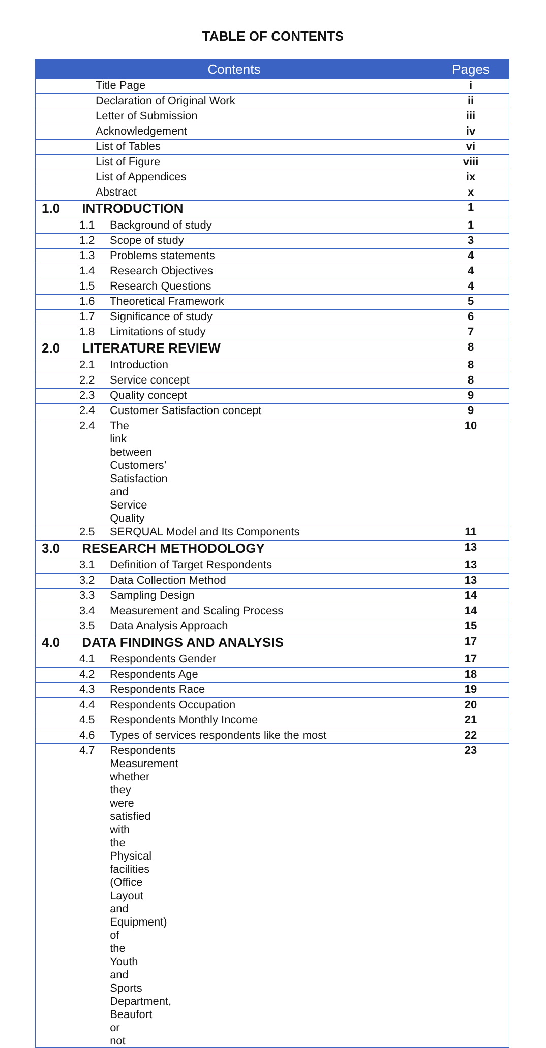TABLE OF CONTENTS
| Contents | Pages |
| --- | --- |
| Title Page | i |
| Declaration of Original Work | ii |
| Letter of Submission | iii |
| Acknowledgement | iv |
| List of Tables | vi |
| List of Figure | viii |
| List of Appendices | ix |
| Abstract | x |
| 1.0 INTRODUCTION | 1 |
| 1.1 Background of study | 1 |
| 1.2 Scope of study | 3 |
| 1.3 Problems statements | 4 |
| 1.4 Research Objectives | 4 |
| 1.5 Research Questions | 4 |
| 1.6 Theoretical Framework | 5 |
| 1.7 Significance of study | 6 |
| 1.8 Limitations of study | 7 |
| 2.0 LITERATURE REVIEW | 8 |
| 2.1 Introduction | 8 |
| 2.2 Service concept | 8 |
| 2.3 Quality concept | 9 |
| 2.4 Customer Satisfaction concept | 9 |
| 2.4 The link between Customers’ Satisfaction and Service Quality | 10 |
| 2.5 SERQUAL Model and Its Components | 11 |
| 3.0 RESEARCH METHODOLOGY | 13 |
| 3.1 Definition of Target Respondents | 13 |
| 3.2 Data Collection Method | 13 |
| 3.3 Sampling Design | 14 |
| 3.4 Measurement and Scaling Process | 14 |
| 3.5 Data Analysis Approach | 15 |
| 4.0 DATA FINDINGS AND ANALYSIS | 17 |
| 4.1 Respondents Gender | 17 |
| 4.2 Respondents Age | 18 |
| 4.3 Respondents Race | 19 |
| 4.4 Respondents Occupation | 20 |
| 4.5 Respondents Monthly Income | 21 |
| 4.6 Types of services respondents like the most | 22 |
| 4.7 Respondents Measurement whether they were satisfied with the Physical facilities (Office Layout and Equipment) of the Youth and Sports Department, Beaufort or not | 23 |